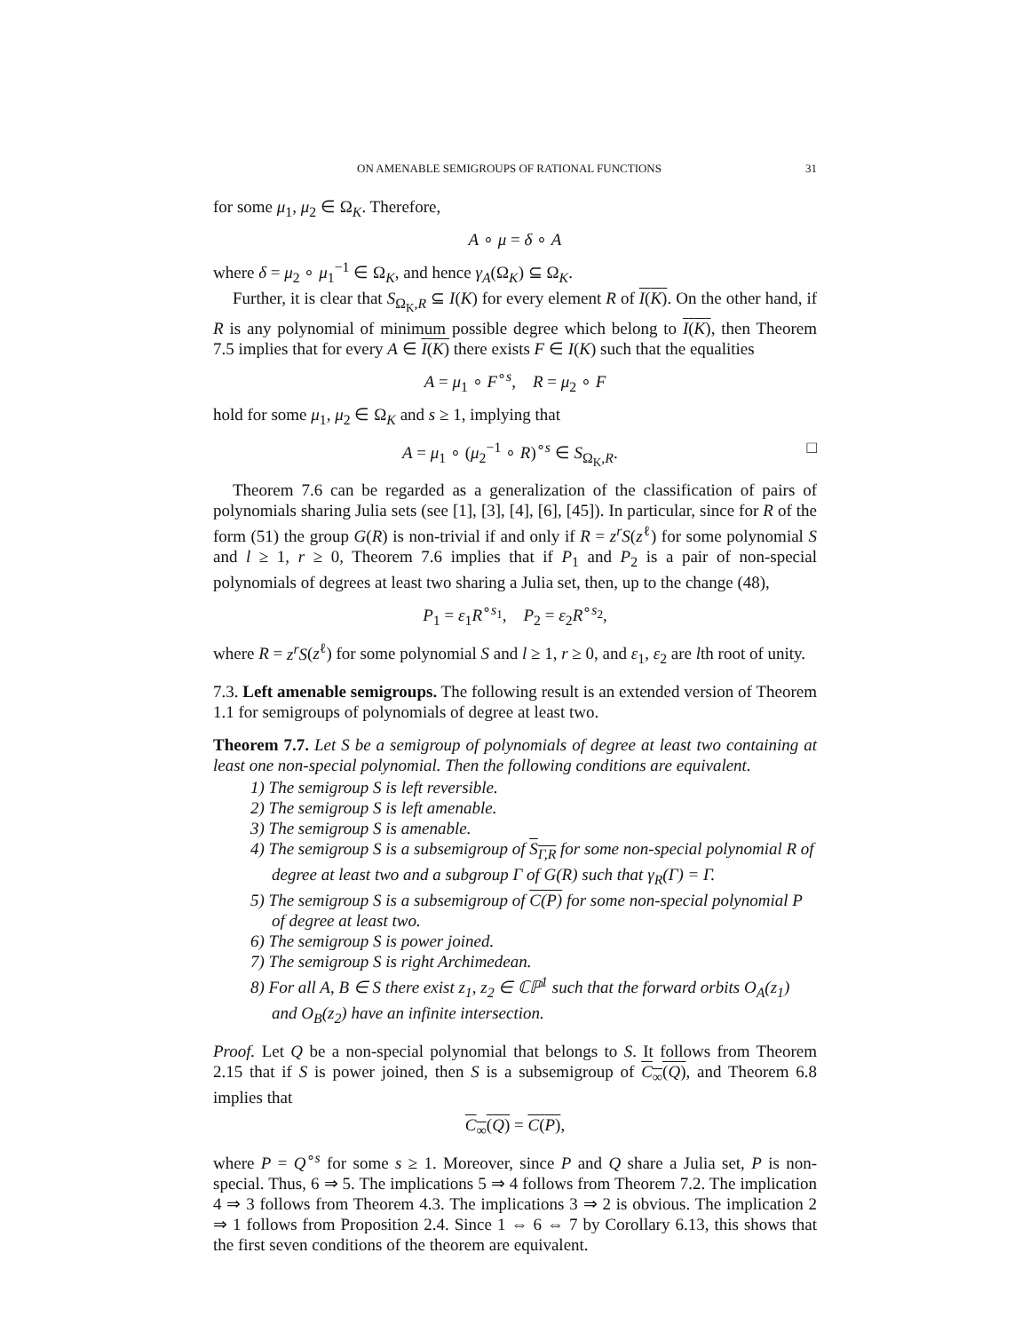ON AMENABLE SEMIGROUPS OF RATIONAL FUNCTIONS 31
for some μ<sub>1</sub>, μ<sub>2</sub> ∈ Ω<sub>K</sub>. Therefore,
A ∘ μ = δ ∘ A
where δ = μ<sub>2</sub> ∘ μ<sub>1</sub><sup>−1</sup> ∈ Ω<sub>K</sub>, and hence γ<sub>A</sub>(Ω<sub>K</sub>) ⊆ Ω<sub>K</sub>.
Further, it is clear that S<sub>Ω<sub>K</sub>,R</sub> ⊆ I(K) for every element R of I(K). On the other hand, if R is any polynomial of minimum possible degree which belong to I(K), then Theorem 7.5 implies that for every A ∈ I(K) there exists F ∈ I(K) such that the equalities
A = μ<sub>1</sub> ∘ F<sup>∘s</sup>, R = μ<sub>2</sub> ∘ F
hold for some μ<sub>1</sub>, μ<sub>2</sub> ∈ Ω<sub>K</sub> and s ≥ 1, implying that
A = μ<sub>1</sub> ∘ (μ<sub>2</sub><sup>−1</sup> ∘ R)<sup>∘s</sup> ∈ S<sub>Ω<sub>K</sub>,R</sub>. □
Theorem 7.6 can be regarded as a generalization of the classification of pairs of polynomials sharing Julia sets (see [1], [3], [4], [6], [45]). In particular, since for R of the form (51) the group G(R) is non-trivial if and only if R = z<sup>r</sup>S(z<sup>ℓ</sup>) for some polynomial S and l ≥ 1, r ≥ 0, Theorem 7.6 implies that if P<sub>1</sub> and P<sub>2</sub> is a pair of non-special polynomials of degrees at least two sharing a Julia set, then, up to the change (48),
P<sub>1</sub> = ε<sub>1</sub>R<sup>∘s<sub>1</sub></sup>, P<sub>2</sub> = ε<sub>2</sub>R<sup>∘s<sub>2</sub></sup>,
where R = z<sup>r</sup>S(z<sup>ℓ</sup>) for some polynomial S and l ≥ 1, r ≥ 0, and ε<sub>1</sub>, ε<sub>2</sub> are lth root of unity.
7.3. Left amenable semigroups. The following result is an extended version of Theorem 1.1 for semigroups of polynomials of degree at least two.
Theorem 7.7. Let S be a semigroup of polynomials of degree at least two containing at least one non-special polynomial. Then the following conditions are equivalent.
1) The semigroup S is left reversible.
2) The semigroup S is left amenable.
3) The semigroup S is amenable.
4) The semigroup S is a subsemigroup of S<sub>Γ,R</sub> for some non-special polynomial R of degree at least two and a subgroup Γ of G(R) such that γ<sub>R</sub>(Γ) = Γ.
5) The semigroup S is a subsemigroup of C(P) for some non-special polynomial P of degree at least two.
6) The semigroup S is power joined.
7) The semigroup S is right Archimedean.
8) For all A, B ∈ S there exist z<sub>1</sub>, z<sub>2</sub> ∈ ℂℙ<sup>1</sup> such that the forward orbits O<sub>A</sub>(z<sub>1</sub>) and O<sub>B</sub>(z<sub>2</sub>) have an infinite intersection.
Proof. Let Q be a non-special polynomial that belongs to S. It follows from Theorem 2.15 that if S is power joined, then S is a subsemigroup of C<sub>∞</sub>(Q), and Theorem 6.8 implies that
C<sub>∞</sub>(Q) = C(P),
where P = Q<sup>∘s</sup> for some s ≥ 1. Moreover, since P and Q share a Julia set, P is non-special. Thus, 6 ⇒ 5. The implications 5 ⇒ 4 follows from Theorem 7.2. The implication 4 ⇒ 3 follows from Theorem 4.3. The implications 3 ⇒ 2 is obvious. The implication 2 ⇒ 1 follows from Proposition 2.4. Since 1 ⇔ 6 ⇔ 7 by Corollary 6.13, this shows that the first seven conditions of the theorem are equivalent.